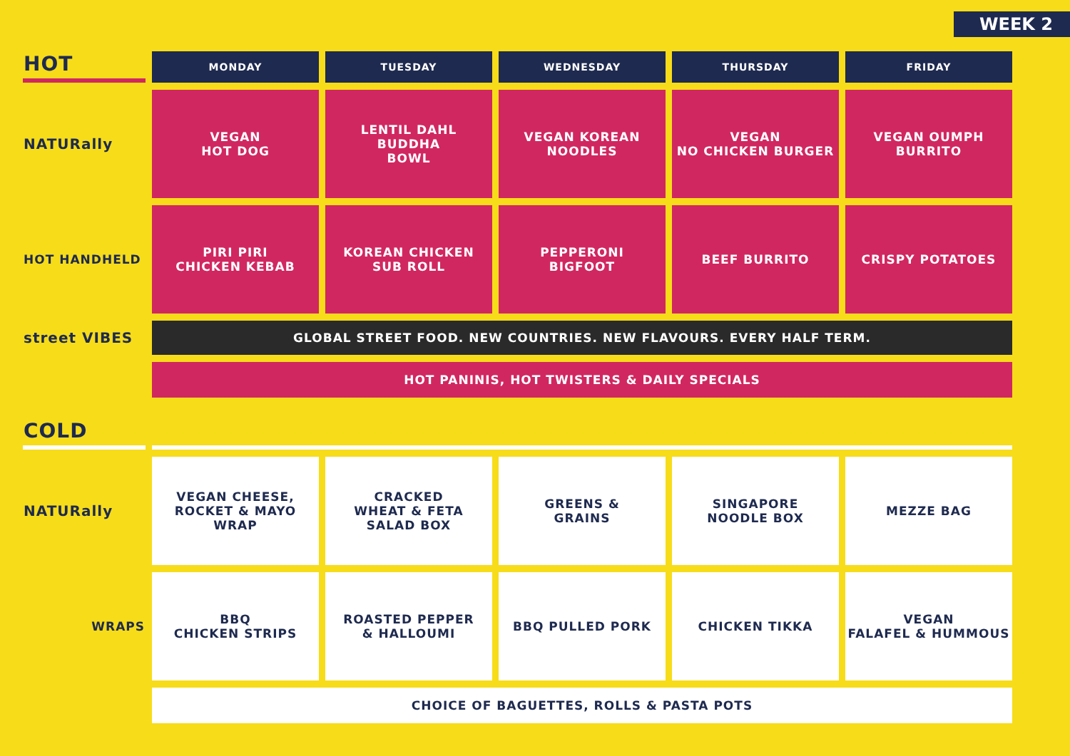WEEK 2
| HOT | MONDAY | TUESDAY | WEDNESDAY | THURSDAY | FRIDAY |
| --- | --- | --- | --- | --- | --- |
| NATURally | VEGAN HOT DOG | LENTIL DAHL BUDDHA BOWL | VEGAN KOREAN NOODLES | VEGAN NO CHICKEN BURGER | VEGAN OUMPH BURRITO |
| HOT HANDHELD | PIRI PIRI CHICKEN KEBAB | KOREAN CHICKEN SUB ROLL | PEPPERONI BIGFOOT | BEEF BURRITO | CRISPY POTATOES |
| street VIBES | GLOBAL STREET FOOD. NEW COUNTRIES. NEW FLAVOURS. EVERY HALF TERM. | | | | |
| | HOT PANINIS, HOT TWISTERS & DAILY SPECIALS | | | | |
| COLD | | | | | |
| NATURally | VEGAN CHEESE, ROCKET & MAYO WRAP | CRACKED WHEAT & FETA SALAD BOX | GREENS & GRAINS | SINGAPORE NOODLE BOX | MEZZE BAG |
| WRAPS | BBQ CHICKEN STRIPS | ROASTED PEPPER & HALLOUMI | BBQ PULLED PORK | CHICKEN TIKKA | VEGAN FALAFEL & HUMMOUS |
| | CHOICE OF BAGUETTES, ROLLS & PASTA POTS | | | | |